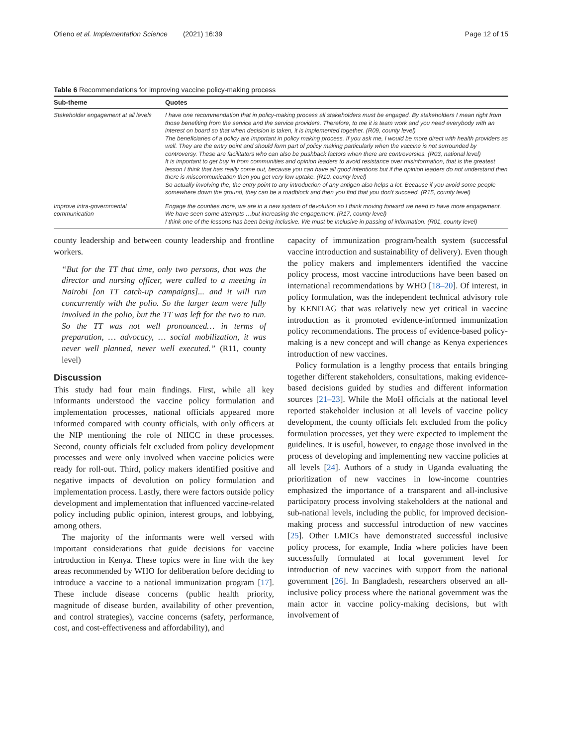Otieno et al. Implementation Science (2021) 16:39 Page 12 of 15
Table 6 Recommendations for improving vaccine policy-making process
| Sub-theme | Quotes |
| --- | --- |
| Stakeholder engagement at all levels | I have one recommendation that in policy-making process all stakeholders must be engaged. By stakeholders I mean right from those benefiting from the service and the service providers. Therefore, to me it is team work and you need everybody with an interest on board so that when decision is taken, it is implemented together. (R09, county level) The beneficiaries of a policy are important in policy making process. If you ask me, I would be more direct with health providers as well. They are the entry point and should form part of policy making particularly when the vaccine is not surrounded by controversy. These are facilitators who can also be pushback factors when there are controversies. (R03, national level) It is important to get buy in from communities and opinion leaders to avoid resistance over misinformation, that is the greatest lesson I think that has really come out, because you can have all good intentions but if the opinion leaders do not understand then there is miscommunication then you get very low uptake. (R10, county level) So actually involving the, the entry point to any introduction of any antigen also helps a lot. Because if you avoid some people somewhere down the ground, they can be a roadblock and then you find that you don't succeed. (R15, county level) |
| Improve intra-governmental communication | Engage the counties more, we are in a new system of devolution so I think moving forward we need to have more engagement. We have seen some attempts …but increasing the engagement. (R17, county level) I think one of the lessons has been being inclusive. We must be inclusive in passing of information. (R01, county level) |
county leadership and between county leadership and frontline workers.
“But for the TT that time, only two persons, that was the director and nursing officer, were called to a meeting in Nairobi [on TT catch-up campaigns]... and it will run concurrently with the polio. So the larger team were fully involved in the polio, but the TT was left for the two to run. So the TT was not well pronounced… in terms of preparation, … advocacy, … social mobilization, it was never well planned, never well executed.” (R11, county level)
Discussion
This study had four main findings. First, while all key informants understood the vaccine policy formulation and implementation processes, national officials appeared more informed compared with county officials, with only officers at the NIP mentioning the role of NIICC in these processes. Second, county officials felt excluded from policy development processes and were only involved when vaccine policies were ready for roll-out. Third, policy makers identified positive and negative impacts of devolution on policy formulation and implementation process. Lastly, there were factors outside policy development and implementation that influenced vaccine-related policy including public opinion, interest groups, and lobbying, among others.
The majority of the informants were well versed with important considerations that guide decisions for vaccine introduction in Kenya. These topics were in line with the key areas recommended by WHO for deliberation before deciding to introduce a vaccine to a national immunization program [17]. These include disease concerns (public health priority, magnitude of disease burden, availability of other prevention, and control strategies), vaccine concerns (safety, performance, cost, and cost-effectiveness and affordability), and
capacity of immunization program/health system (successful vaccine introduction and sustainability of delivery). Even though the policy makers and implementers identified the vaccine policy process, most vaccine introductions have been based on international recommendations by WHO [18–20]. Of interest, in policy formulation, was the independent technical advisory role by KENITAG that was relatively new yet critical in vaccine introduction as it promoted evidence-informed immunization policy recommendations. The process of evidence-based policy-making is a new concept and will change as Kenya experiences introduction of new vaccines.
Policy formulation is a lengthy process that entails bringing together different stakeholders, consultations, making evidence-based decisions guided by studies and different information sources [21–23]. While the MoH officials at the national level reported stakeholder inclusion at all levels of vaccine policy development, the county officials felt excluded from the policy formulation processes, yet they were expected to implement the guidelines. It is useful, however, to engage those involved in the process of developing and implementing new vaccine policies at all levels [24]. Authors of a study in Uganda evaluating the prioritization of new vaccines in low-income countries emphasized the importance of a transparent and all-inclusive participatory process involving stakeholders at the national and sub-national levels, including the public, for improved decision-making process and successful introduction of new vaccines [25]. Other LMICs have demonstrated successful inclusive policy process, for example, India where policies have been successfully formulated at local government level for introduction of new vaccines with support from the national government [26]. In Bangladesh, researchers observed an all-inclusive policy process where the national government was the main actor in vaccine policy-making decisions, but with involvement of